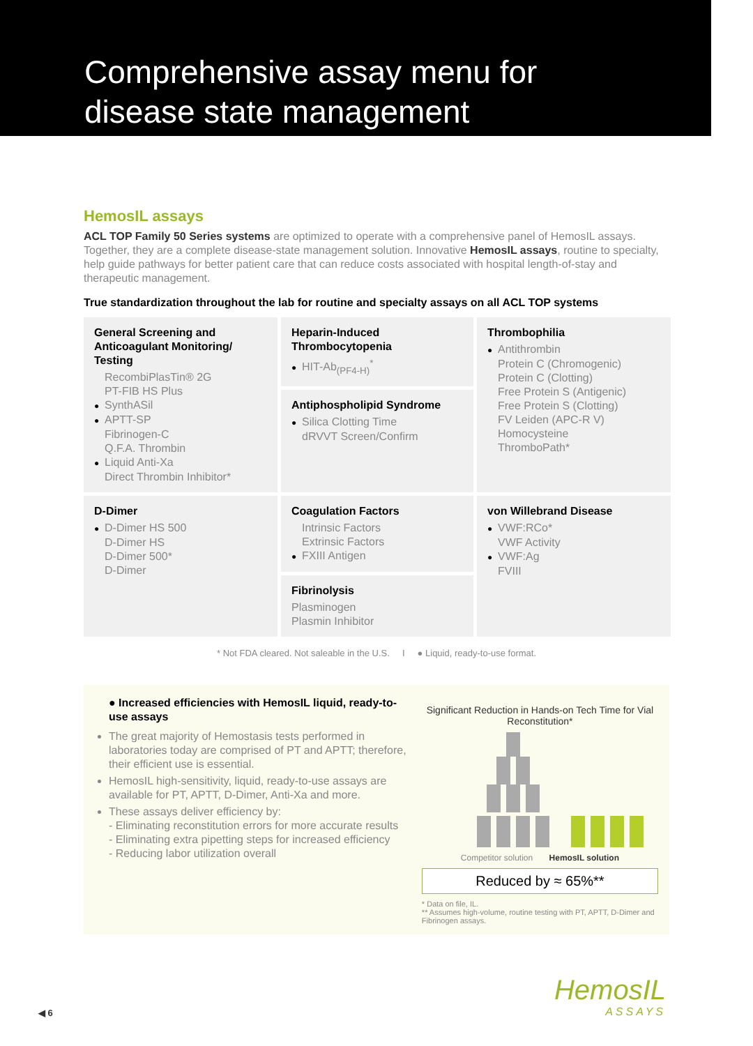Comprehensive assay menu for
disease state management
HemosIL assays
ACL TOP Family 50 Series systems are optimized to operate with a comprehensive panel of HemosIL assays. Together, they are a complete disease-state management solution. Innovative HemosIL assays, routine to specialty, help guide pathways for better patient care that can reduce costs associated with hospital length-of-stay and therapeutic management.
True standardization throughout the lab for routine and specialty assays on all ACL TOP systems
General Screening and Anticoagulant Monitoring/ Testing
RecombiPlasTin® 2G
PT-FIB HS Plus
● SynthASil
● APTT-SP
Fibrinogen-C
Q.F.A. Thrombin
● Liquid Anti-Xa
Direct Thrombin Inhibitor*
Heparin-Induced Thrombocytopenia
● HIT-Ab<sub>(PF4-H)</sub><sup>*</sup>
Antiphospholipid Syndrome
● Silica Clotting Time
dRVVT Screen/Confirm
Thrombophilia
● Antithrombin
Protein C (Chromogenic)
Protein C (Clotting)
Free Protein S (Antigenic)
Free Protein S (Clotting)
FV Leiden (APC-R V)
Homocysteine
ThromboPath*
D-Dimer
● D-Dimer HS 500
D-Dimer HS
D-Dimer 500*
D-Dimer
Coagulation Factors
Intrinsic Factors
Extrinsic Factors
● FXIII Antigen
Fibrinolysis
Plasminogen
Plasmin Inhibitor
von Willebrand Disease
● VWF:RCo*
VWF Activity
● VWF:Ag
FVIII
* Not FDA cleared. Not saleable in the U.S. I ● Liquid, ready-to-use format.
● Increased efficiencies with HemosIL liquid, ready-to-use assays
The great majority of Hemostasis tests performed in laboratories today are comprised of PT and APTT; therefore, their efficient use is essential.
HemosIL high-sensitivity, liquid, ready-to-use assays are available for PT, APTT, D-Dimer, Anti-Xa and more.
These assays deliver efficiency by:
- Eliminating reconstitution errors for more accurate results
- Eliminating extra pipetting steps for increased efficiency
- Reducing labor utilization overall
Significant Reduction in Hands-on Tech Time for Vial Reconstitution*
Competitor solution HemosIL solution
Reduced by ≈ 65%**
* Data on file, IL.
** Assumes high-volume, routine testing with PT, APTT, D-Dimer and Fibrinogen assays.
◀ 6 HemosIL
ASSAYS